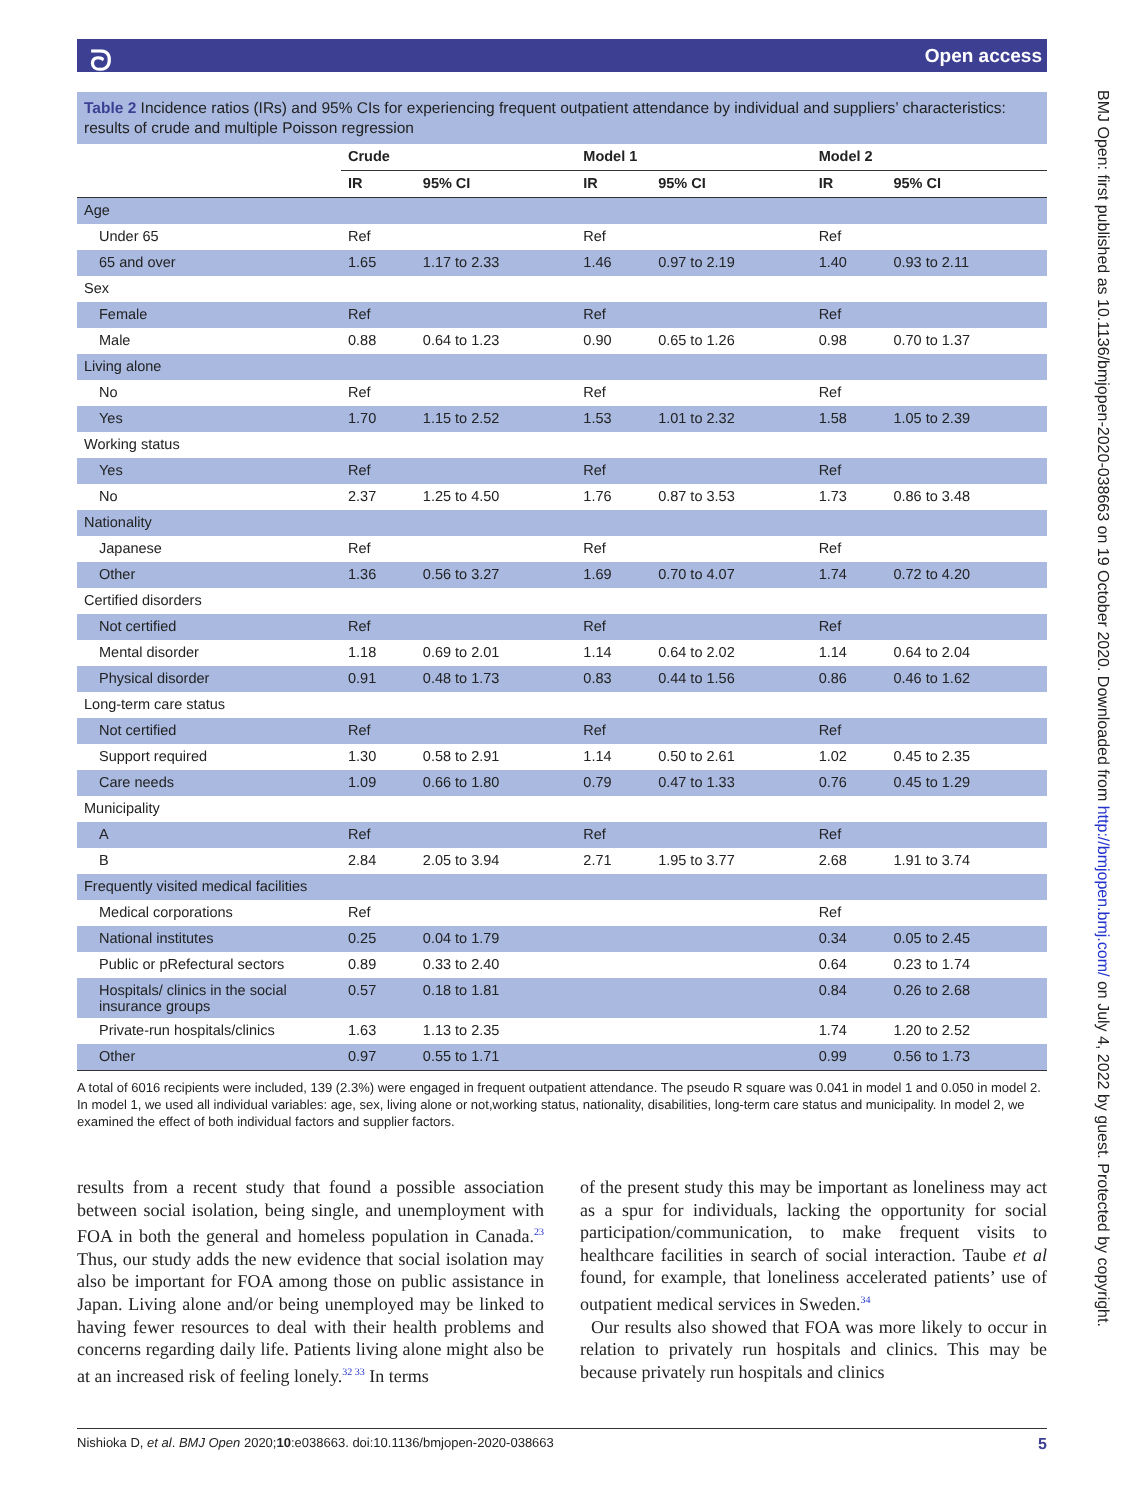ᘐ Open access
BMJ Open: first published as 10.1136/bmjopen-2020-038663 on 19 October 2020. Downloaded from http://bmjopen.bmj.com/ on July 4, 2022 by guest. Protected by copyright.
Table 2 Incidence ratios (IRs) and 95% CIs for experiencing frequent outpatient attendance by individual and suppliers’ characteristics: results of crude and multiple Poisson regression
| | Crude | | Model 1 | | Model 2 | |
| --- | --- | --- | --- | --- | --- | --- |
| | IR | 95% CI | IR | 95% CI | IR | 95% CI |
| Age | | | | | | |
| Under 65 | Ref | | Ref | | Ref | |
| 65 and over | 1.65 | 1.17 to 2.33 | 1.46 | 0.97 to 2.19 | 1.40 | 0.93 to 2.11 |
| Sex | | | | | | |
| Female | Ref | | Ref | | Ref | |
| Male | 0.88 | 0.64 to 1.23 | 0.90 | 0.65 to 1.26 | 0.98 | 0.70 to 1.37 |
| Living alone | | | | | | |
| No | Ref | | Ref | | Ref | |
| Yes | 1.70 | 1.15 to 2.52 | 1.53 | 1.01 to 2.32 | 1.58 | 1.05 to 2.39 |
| Working status | | | | | | |
| Yes | Ref | | Ref | | Ref | |
| No | 2.37 | 1.25 to 4.50 | 1.76 | 0.87 to 3.53 | 1.73 | 0.86 to 3.48 |
| Nationality | | | | | | |
| Japanese | Ref | | Ref | | Ref | |
| Other | 1.36 | 0.56 to 3.27 | 1.69 | 0.70 to 4.07 | 1.74 | 0.72 to 4.20 |
| Certified disorders | | | | | | |
| Not certified | Ref | | Ref | | Ref | |
| Mental disorder | 1.18 | 0.69 to 2.01 | 1.14 | 0.64 to 2.02 | 1.14 | 0.64 to 2.04 |
| Physical disorder | 0.91 | 0.48 to 1.73 | 0.83 | 0.44 to 1.56 | 0.86 | 0.46 to 1.62 |
| Long-term care status | | | | | | |
| Not certified | Ref | | Ref | | Ref | |
| Support required | 1.30 | 0.58 to 2.91 | 1.14 | 0.50 to 2.61 | 1.02 | 0.45 to 2.35 |
| Care needs | 1.09 | 0.66 to 1.80 | 0.79 | 0.47 to 1.33 | 0.76 | 0.45 to 1.29 |
| Municipality | | | | | | |
| A | Ref | | Ref | | Ref | |
| B | 2.84 | 2.05 to 3.94 | 2.71 | 1.95 to 3.77 | 2.68 | 1.91 to 3.74 |
| Frequently visited medical facilities | | | | | | |
| Medical corporations | Ref | | | | Ref | |
| National institutes | 0.25 | 0.04 to 1.79 | | | 0.34 | 0.05 to 2.45 |
| Public or pRefectural sectors | 0.89 | 0.33 to 2.40 | | | 0.64 | 0.23 to 1.74 |
| Hospitals/ clinics in the social insurance groups | 0.57 | 0.18 to 1.81 | | | 0.84 | 0.26 to 2.68 |
| Private-run hospitals/clinics | 1.63 | 1.13 to 2.35 | | | 1.74 | 1.20 to 2.52 |
| Other | 0.97 | 0.55 to 1.71 | | | 0.99 | 0.56 to 1.73 |
A total of 6016 recipients were included, 139 (2.3%) were engaged in frequent outpatient attendance. The pseudo R square was 0.041 in model 1 and 0.050 in model 2. In model 1, we used all individual variables: age, sex, living alone or not,working status, nationality, disabilities, long-term care status and municipality. In model 2, we examined the effect of both individual factors and supplier factors.
results from a recent study that found a possible association between social isolation, being single, and unemployment with FOA in both the general and homeless population in Canada.<sup>23</sup> Thus, our study adds the new evidence that social isolation may also be important for FOA among those on public assistance in Japan. Living alone and/or being unemployed may be linked to having fewer resources to deal with their health problems and concerns regarding daily life. Patients living alone might also be at an increased risk of feeling lonely.<sup>32 33</sup> In terms
of the present study this may be important as loneliness may act as a spur for individuals, lacking the opportunity for social participation/communication, to make frequent visits to healthcare facilities in search of social interaction. Taube et al found, for example, that loneliness accelerated patients’ use of outpatient medical services in Sweden.<sup>34</sup>
Our results also showed that FOA was more likely to occur in relation to privately run hospitals and clinics. This may be because privately run hospitals and clinics
Nishioka D, et al. BMJ Open 2020;10:e038663. doi:10.1136/bmjopen-2020-038663 5